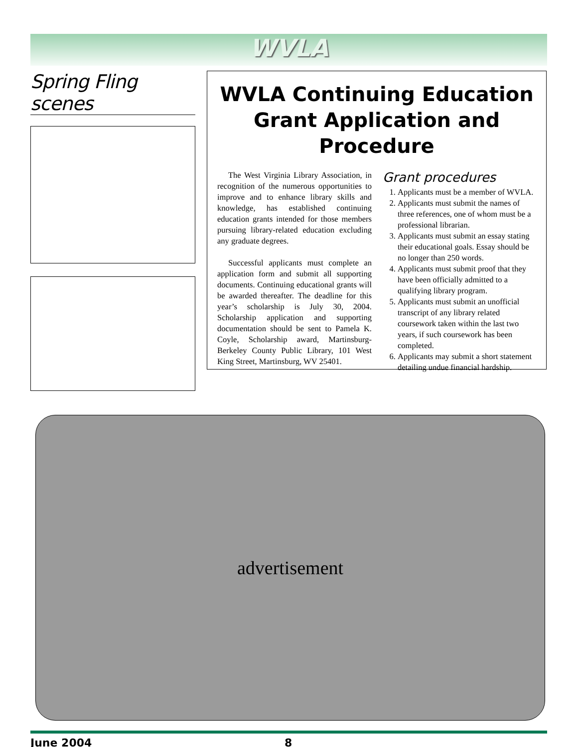WVLA
Spring Fling scenes
WVLA Continuing Education Grant Application and Procedure
The West Virginia Library Association, in recognition of the numerous opportunities to improve and to enhance library skills and knowledge, has established continuing education grants intended for those members pursuing library-related education excluding any graduate degrees.
Successful applicants must complete an application form and submit all supporting documents. Continuing educational grants will be awarded thereafter. The deadline for this year’s scholarship is July 30, 2004. Scholarship application and supporting documentation should be sent to Pamela K. Coyle, Scholarship award, Martinsburg-Berkeley County Public Library, 101 West King Street, Martinsburg, WV 25401.
Grant procedures
1. Applicants must be a member of WVLA.
2. Applicants must submit the names of three references, one of whom must be a professional librarian.
3. Applicants must submit an essay stating their educational goals. Essay should be no longer than 250 words.
4. Applicants must submit proof that they have been officially admitted to a qualifying library program.
5. Applicants must submit an unofficial transcript of any library related coursework taken within the last two years, if such coursework has been completed.
6. Applicants may submit a short statement detailing undue financial hardship.
advertisement
June 2004 8